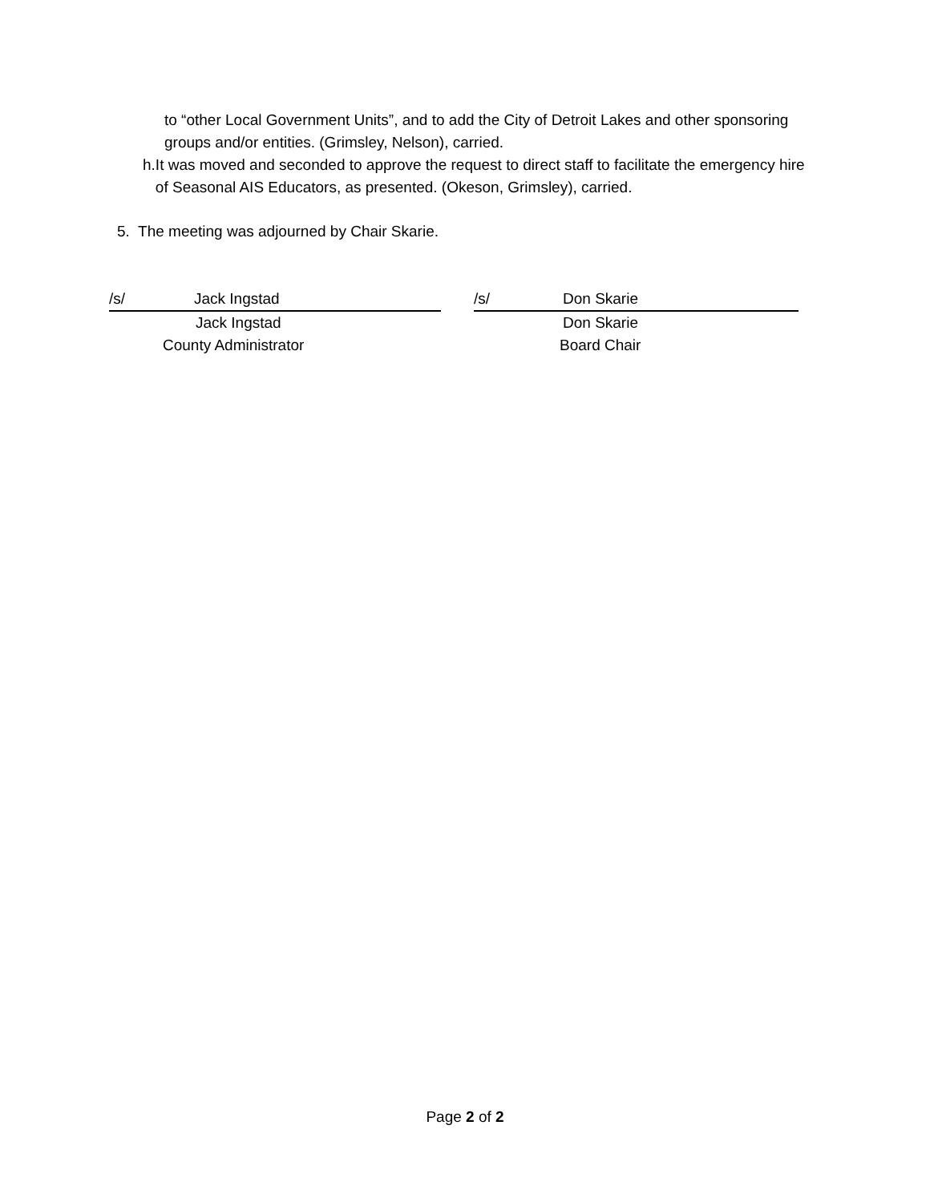to “other Local Government Units”, and to add the City of Detroit Lakes and other sponsoring groups and/or entities. (Grimsley, Nelson), carried.
h. It was moved and seconded to approve the request to direct staff to facilitate the emergency hire of Seasonal AIS Educators, as presented. (Okeson, Grimsley), carried.
5. The meeting was adjourned by Chair Skarie.
/s/ Jack Ingstad
Jack Ingstad
County Administrator
/s/ Don Skarie
Don Skarie
Board Chair
Page 2 of 2